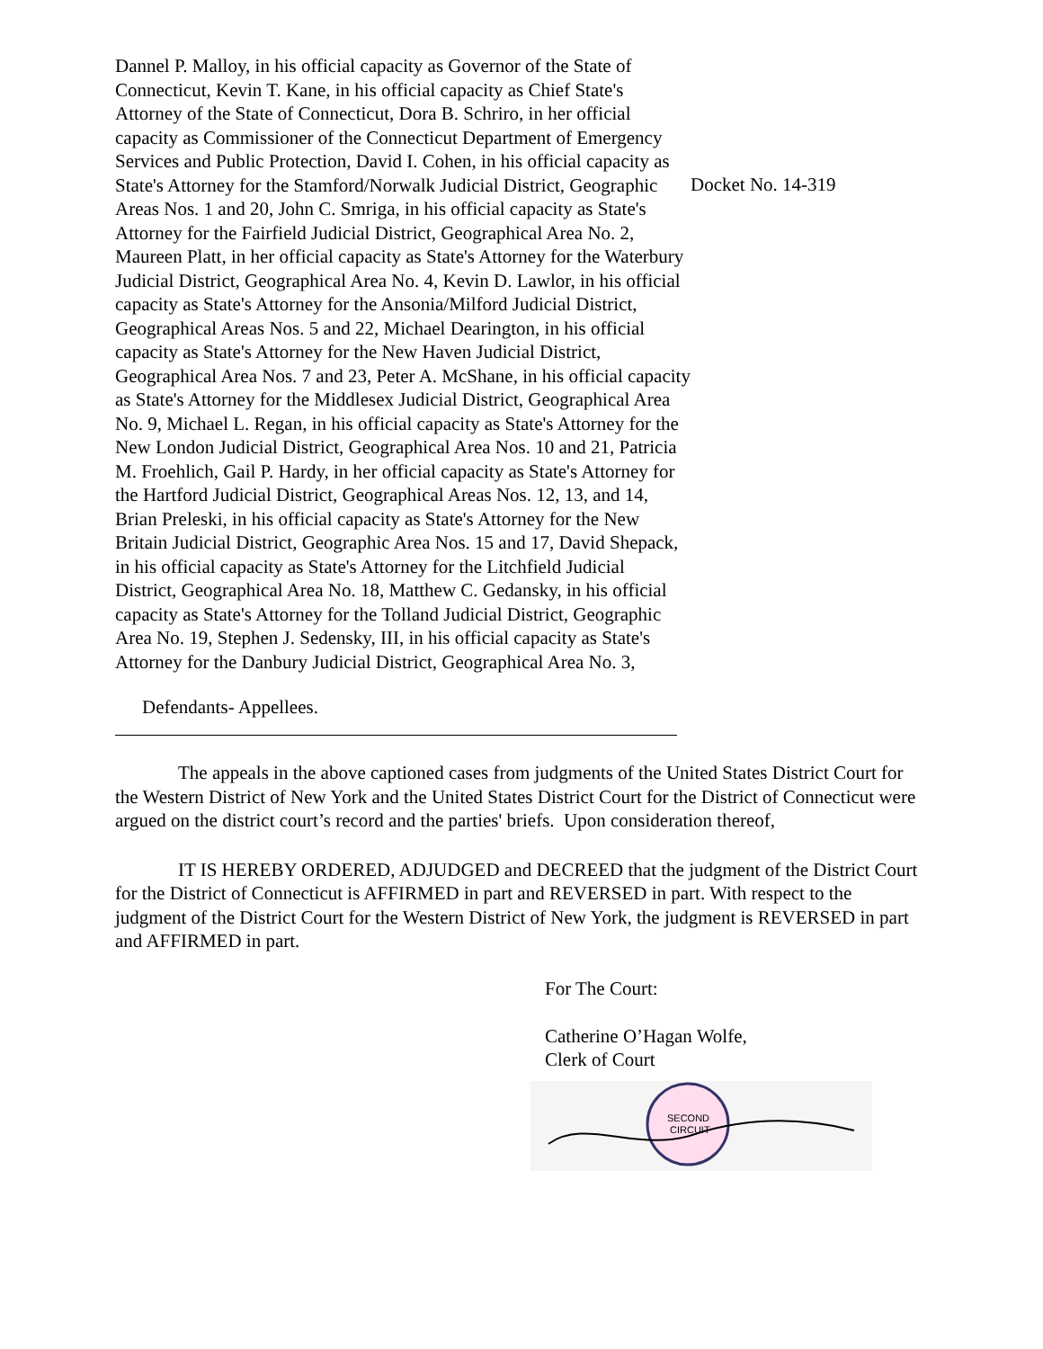Dannel P. Malloy, in his official capacity as Governor of the State of Connecticut, Kevin T. Kane, in his official capacity as Chief State's Attorney of the State of Connecticut, Dora B. Schriro, in her official capacity as Commissioner of the Connecticut Department of Emergency Services and Public Protection, David I. Cohen, in his official capacity as State's Attorney for the Stamford/Norwalk Judicial District, Geographic Areas Nos. 1 and 20, John C. Smriga, in his official capacity as State's Attorney for the Fairfield Judicial District, Geographical Area No. 2, Maureen Platt, in her official capacity as State's Attorney for the Waterbury Judicial District, Geographical Area No. 4, Kevin D. Lawlor, in his official capacity as State's Attorney for the Ansonia/Milford Judicial District, Geographical Areas Nos. 5 and 22, Michael Dearington, in his official capacity as State's Attorney for the New Haven Judicial District, Geographical Area Nos. 7 and 23, Peter A. McShane, in his official capacity as State's Attorney for the Middlesex Judicial District, Geographical Area No. 9, Michael L. Regan, in his official capacity as State's Attorney for the New London Judicial District, Geographical Area Nos. 10 and 21, Patricia M. Froehlich, Gail P. Hardy, in her official capacity as State's Attorney for the Hartford Judicial District, Geographical Areas Nos. 12, 13, and 14, Brian Preleski, in his official capacity as State's Attorney for the New Britain Judicial District, Geographic Area Nos. 15 and 17, David Shepack, in his official capacity as State's Attorney for the Litchfield Judicial District, Geographical Area No. 18, Matthew C. Gedansky, in his official capacity as State's Attorney for the Tolland Judicial District, Geographic Area No. 19, Stephen J. Sedensky, III, in his official capacity as State's Attorney for the Danbury Judicial District, Geographical Area No. 3,
Docket No. 14-319
Defendants- Appellees.
The appeals in the above captioned cases from judgments of the United States District Court for the Western District of New York and the United States District Court for the District of Connecticut were argued on the district court’s record and the parties' briefs. Upon consideration thereof,
IT IS HEREBY ORDERED, ADJUDGED and DECREED that the judgment of the District Court for the District of Connecticut is AFFIRMED in part and REVERSED in part. With respect to the judgment of the District Court for the Western District of New York, the judgment is REVERSED in part and AFFIRMED in part.
For The Court:
Catherine O’Hagan Wolfe,
Clerk of Court
SECOND
CIRCUIT